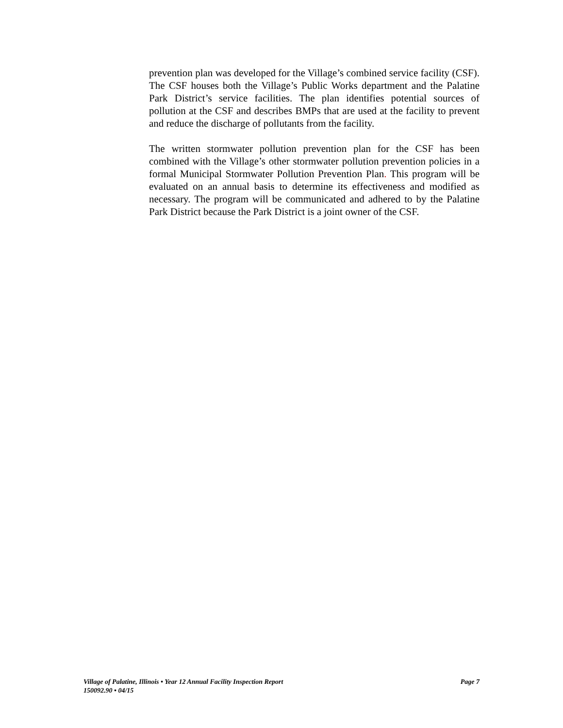prevention plan was developed for the Village’s combined service facility (CSF). The CSF houses both the Village’s Public Works department and the Palatine Park District’s service facilities. The plan identifies potential sources of pollution at the CSF and describes BMPs that are used at the facility to prevent and reduce the discharge of pollutants from the facility.
The written stormwater pollution prevention plan for the CSF has been combined with the Village’s other stormwater pollution prevention policies in a formal Municipal Stormwater Pollution Prevention Plan. This program will be evaluated on an annual basis to determine its effectiveness and modified as necessary. The program will be communicated and adhered to by the Palatine Park District because the Park District is a joint owner of the CSF.
Village of Palatine, Illinois • Year 12 Annual Facility Inspection Report Page 7
150092.90 • 04/15